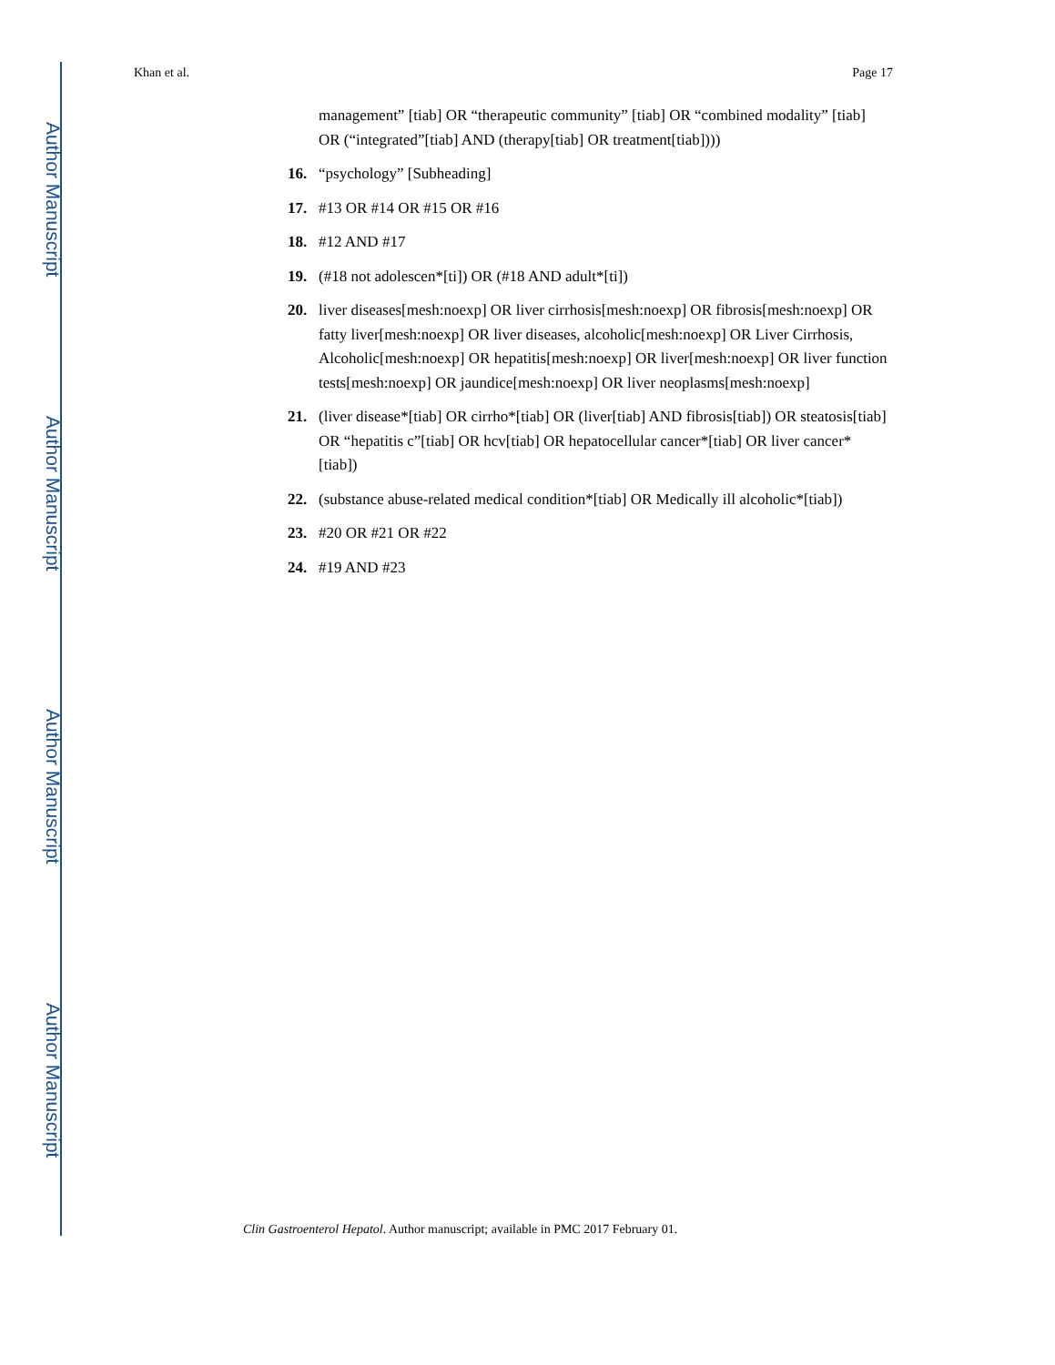Author Manuscript
Author Manuscript
Author Manuscript
Author Manuscript
Khan et al. Page 17
management” [tiab] OR “therapeutic community” [tiab] OR “combined modality” [tiab] OR (“integrated”[tiab] AND (therapy[tiab] OR treatment[tiab])))
16. “psychology” [Subheading]
17. #13 OR #14 OR #15 OR #16
18. #12 AND #17
19. (#18 not adolescen*[ti]) OR (#18 AND adult*[ti])
20. liver diseases[mesh:noexp] OR liver cirrhosis[mesh:noexp] OR fibrosis[mesh:noexp] OR fatty liver[mesh:noexp] OR liver diseases, alcoholic[mesh:noexp] OR Liver Cirrhosis, Alcoholic[mesh:noexp] OR hepatitis[mesh:noexp] OR liver[mesh:noexp] OR liver function tests[mesh:noexp] OR jaundice[mesh:noexp] OR liver neoplasms[mesh:noexp]
21. (liver disease*[tiab] OR cirrho*[tiab] OR (liver[tiab] AND fibrosis[tiab]) OR steatosis[tiab] OR “hepatitis c”[tiab] OR hcv[tiab] OR hepatocellular cancer*[tiab] OR liver cancer*[tiab])
22. (substance abuse-related medical condition*[tiab] OR Medically ill alcoholic*[tiab])
23. #20 OR #21 OR #22
24. #19 AND #23
Clin Gastroenterol Hepatol. Author manuscript; available in PMC 2017 February 01.